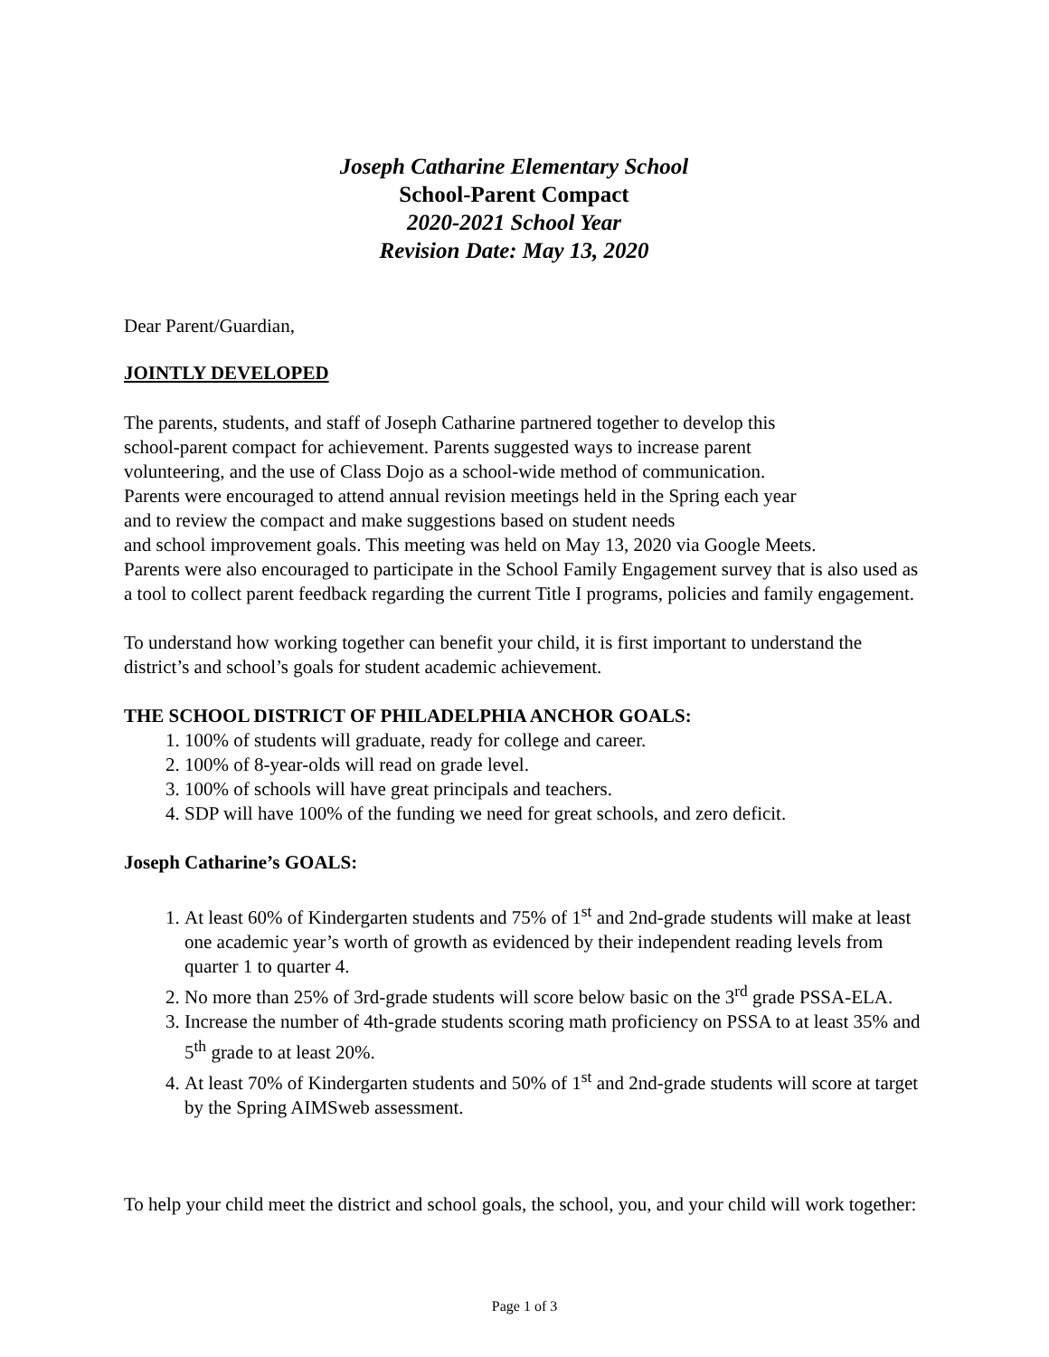Joseph Catharine Elementary School
School-Parent Compact
2020-2021 School Year
Revision Date: May 13, 2020
Dear Parent/Guardian,
JOINTLY DEVELOPED
The parents, students, and staff of Joseph Catharine partnered together to develop this
school-parent compact for achievement. Parents suggested ways to increase parent
volunteering, and the use of Class Dojo as a school-wide method of communication.
Parents were encouraged to attend annual revision meetings held in the Spring each year
and to review the compact and make suggestions based on student needs
and school improvement goals. This meeting was held on May 13, 2020 via Google Meets.
Parents were also encouraged to participate in the School Family Engagement survey that is also used as a tool to collect parent feedback regarding the current Title I programs, policies and family engagement.
To understand how working together can benefit your child, it is first important to understand the district’s and school’s goals for student academic achievement.
THE SCHOOL DISTRICT OF PHILADELPHIA ANCHOR GOALS:
1. 100% of students will graduate, ready for college and career.
2. 100% of 8-year-olds will read on grade level.
3. 100% of schools will have great principals and teachers.
4. SDP will have 100% of the funding we need for great schools, and zero deficit.
Joseph Catharine’s GOALS:
1. At least 60% of Kindergarten students and 75% of 1<sup>st</sup> and 2nd-grade students will make at least one academic year’s worth of growth as evidenced by their independent reading levels from quarter 1 to quarter 4.
2. No more than 25% of 3rd-grade students will score below basic on the 3<sup>rd</sup> grade PSSA-ELA.
3. Increase the number of 4th-grade students scoring math proficiency on PSSA to at least 35% and 5<sup>th</sup> grade to at least 20%.
4. At least 70% of Kindergarten students and 50% of 1<sup>st</sup> and 2nd-grade students will score at target by the Spring AIMSweb assessment.
To help your child meet the district and school goals, the school, you, and your child will work together:
Page 1 of 3